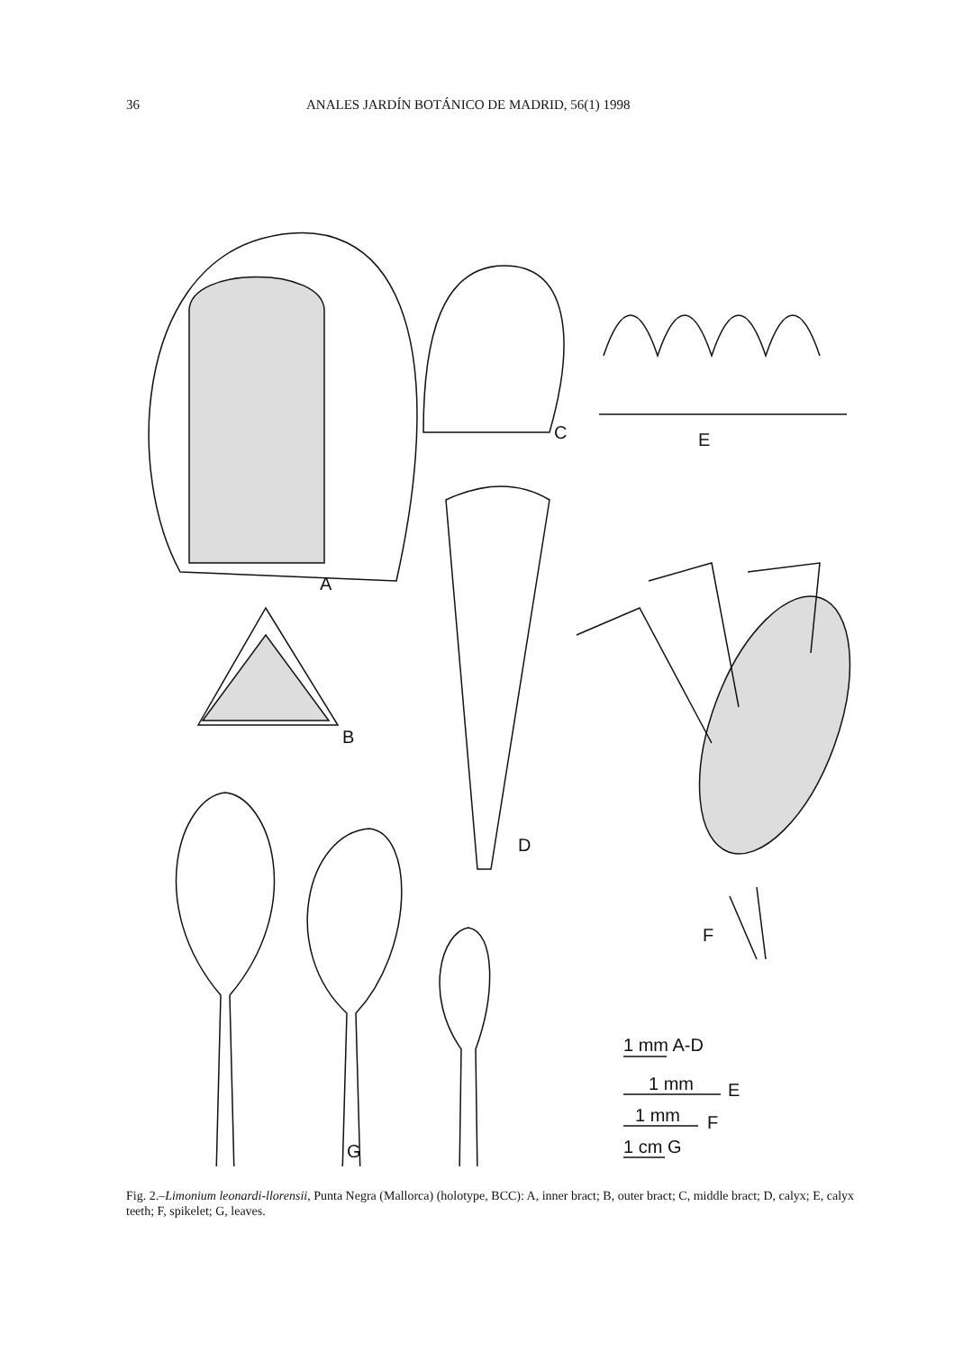36 ANALES JARDÍN BOTÁNICO DE MADRID, 56(1) 1998
A
B
C
E
D
F
G
1 mm A-D
1 mm
E
1 mm
F
1 cm G
Fig. 2.–Limonium leonardi-llorensii, Punta Negra (Mallorca) (holotype, BCC): A, inner bract; B, outer bract; C, middle bract; D, calyx; E, calyx teeth; F, spikelet; G, leaves.